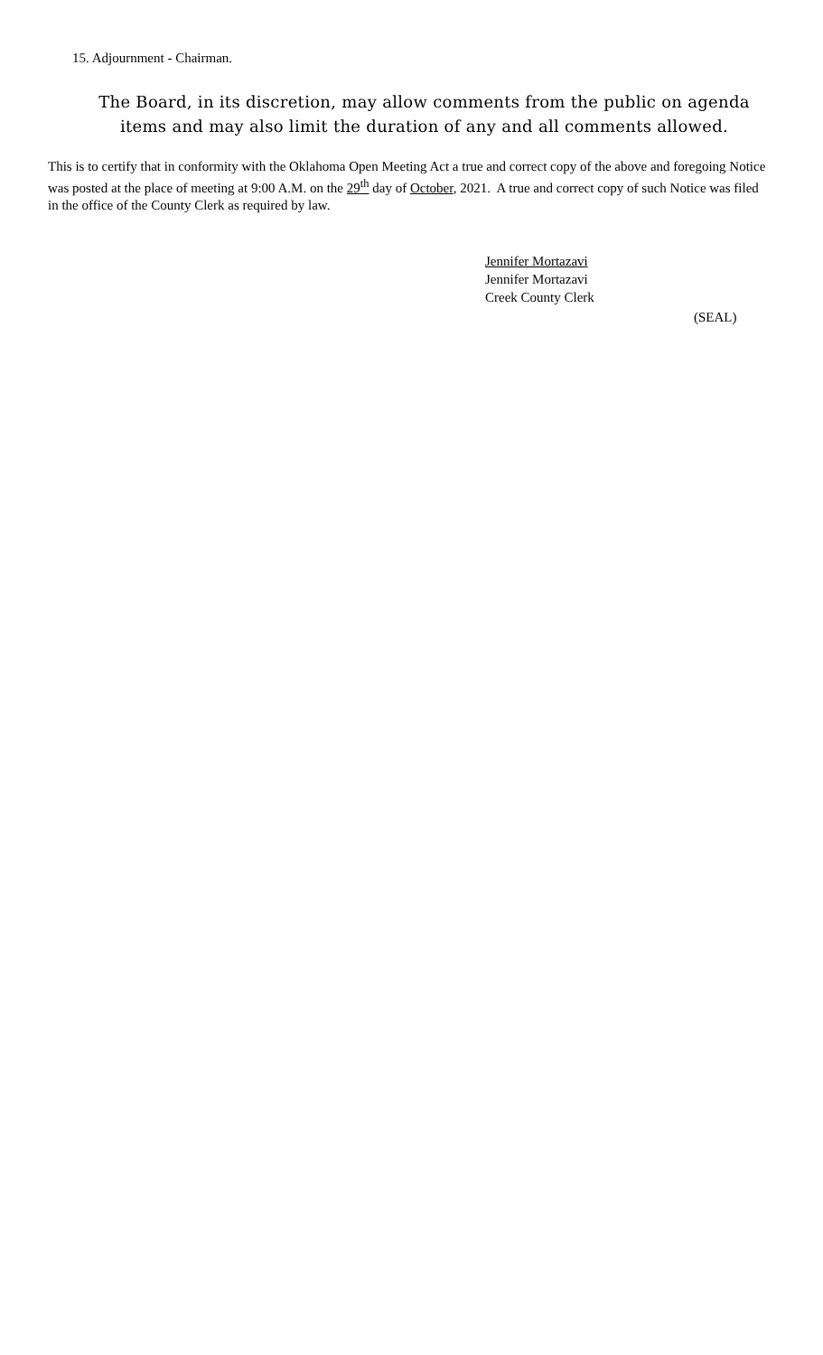15. Adjournment - Chairman.
The Board, in its discretion, may allow comments from the public on agenda items and may also limit the duration of any and all comments allowed.
This is to certify that in conformity with the Oklahoma Open Meeting Act a true and correct copy of the above and foregoing Notice was posted at the place of meeting at 9:00 A.M. on the 29<sup>th</sup> day of October, 2021. A true and correct copy of such Notice was filed in the office of the County Clerk as required by law.
Jennifer Mortazavi
Jennifer Mortazavi
Creek County Clerk
(SEAL)